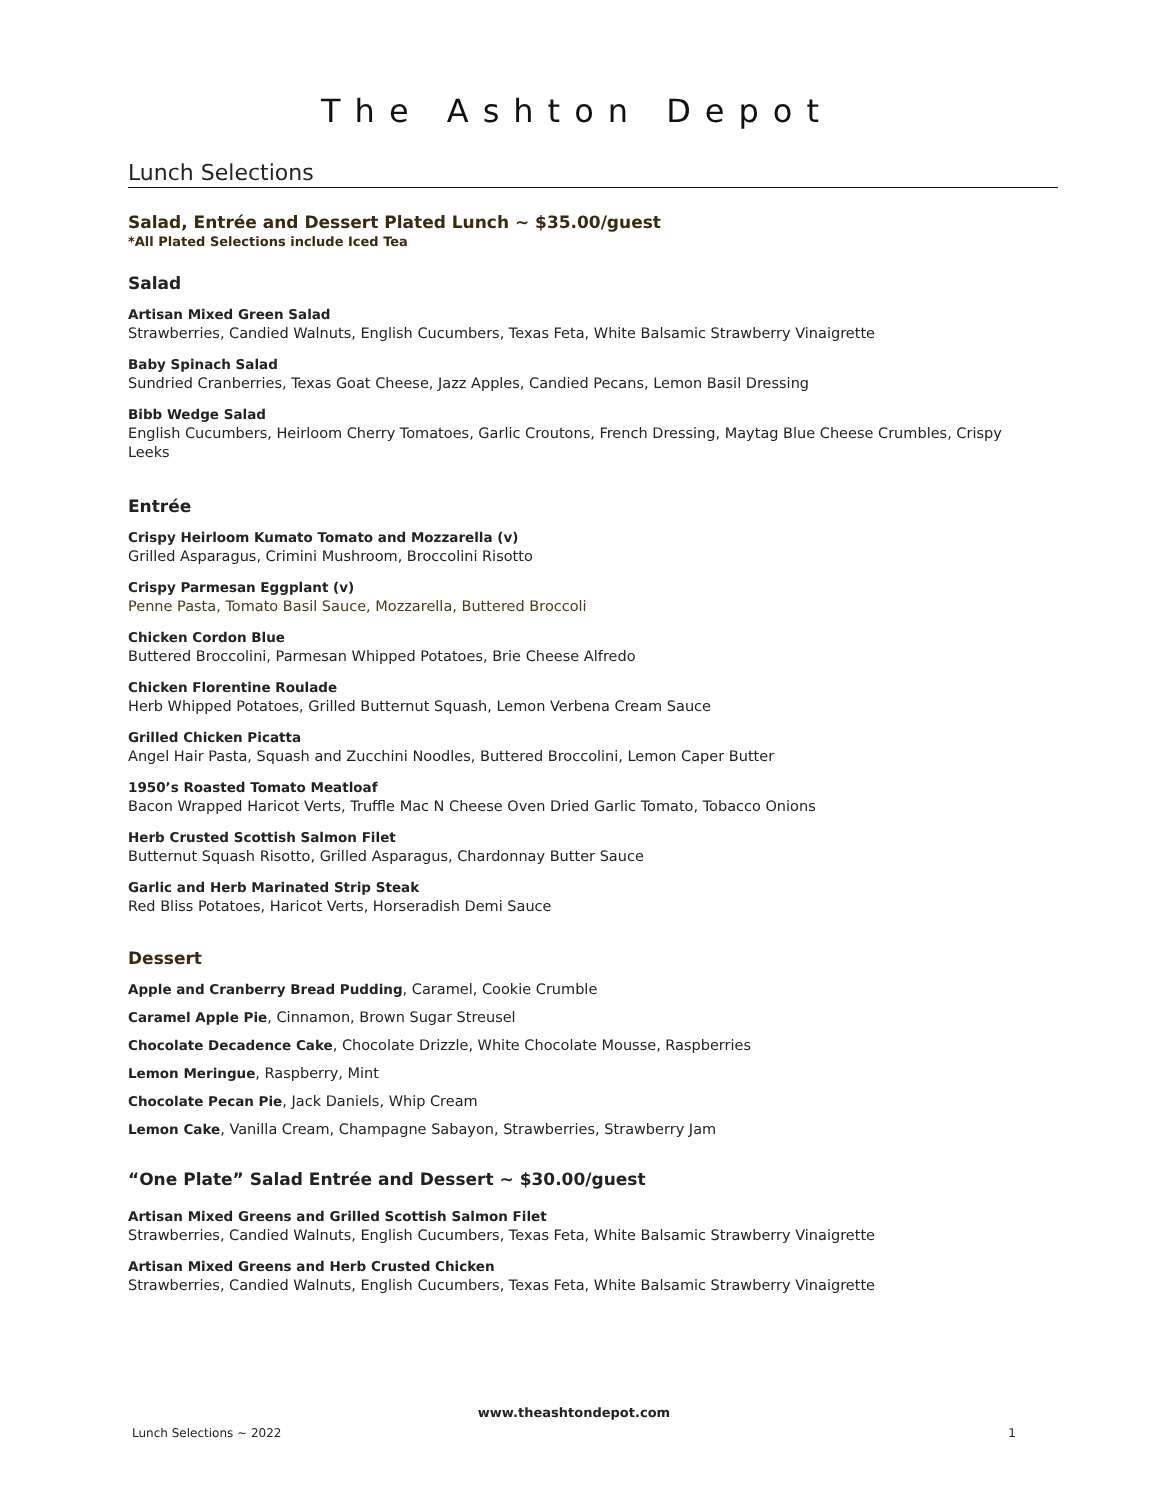The Ashton Depot
Lunch Selections
Salad, Entrée and Dessert Plated Lunch ~ $35.00/guest
*All Plated Selections include Iced Tea
Salad
Artisan Mixed Green Salad
Strawberries, Candied Walnuts, English Cucumbers, Texas Feta, White Balsamic Strawberry Vinaigrette
Baby Spinach Salad
Sundried Cranberries, Texas Goat Cheese, Jazz Apples, Candied Pecans, Lemon Basil Dressing
Bibb Wedge Salad
English Cucumbers, Heirloom Cherry Tomatoes, Garlic Croutons, French Dressing, Maytag Blue Cheese Crumbles, Crispy Leeks
Entrée
Crispy Heirloom Kumato Tomato and Mozzarella (v)
Grilled Asparagus, Crimini Mushroom, Broccolini Risotto
Crispy Parmesan Eggplant (v)
Penne Pasta, Tomato Basil Sauce, Mozzarella, Buttered Broccoli
Chicken Cordon Blue
Buttered Broccolini, Parmesan Whipped Potatoes, Brie Cheese Alfredo
Chicken Florentine Roulade
Herb Whipped Potatoes, Grilled Butternut Squash, Lemon Verbena Cream Sauce
Grilled Chicken Picatta
Angel Hair Pasta, Squash and Zucchini Noodles, Buttered Broccolini, Lemon Caper Butter
1950’s Roasted Tomato Meatloaf
Bacon Wrapped Haricot Verts, Truffle Mac N Cheese Oven Dried Garlic Tomato, Tobacco Onions
Herb Crusted Scottish Salmon Filet
Butternut Squash Risotto, Grilled Asparagus, Chardonnay Butter Sauce
Garlic and Herb Marinated Strip Steak
Red Bliss Potatoes, Haricot Verts, Horseradish Demi Sauce
Dessert
Apple and Cranberry Bread Pudding, Caramel, Cookie Crumble
Caramel Apple Pie, Cinnamon, Brown Sugar Streusel
Chocolate Decadence Cake, Chocolate Drizzle, White Chocolate Mousse, Raspberries
Lemon Meringue, Raspberry, Mint
Chocolate Pecan Pie, Jack Daniels, Whip Cream
Lemon Cake, Vanilla Cream, Champagne Sabayon, Strawberries, Strawberry Jam
“One Plate” Salad Entrée and Dessert ~ $30.00/guest
Artisan Mixed Greens and Grilled Scottish Salmon Filet
Strawberries, Candied Walnuts, English Cucumbers, Texas Feta, White Balsamic Strawberry Vinaigrette
Artisan Mixed Greens and Herb Crusted Chicken
Strawberries, Candied Walnuts, English Cucumbers, Texas Feta, White Balsamic Strawberry Vinaigrette
www.theashtondepot.com
Lunch Selections ~ 2022 1